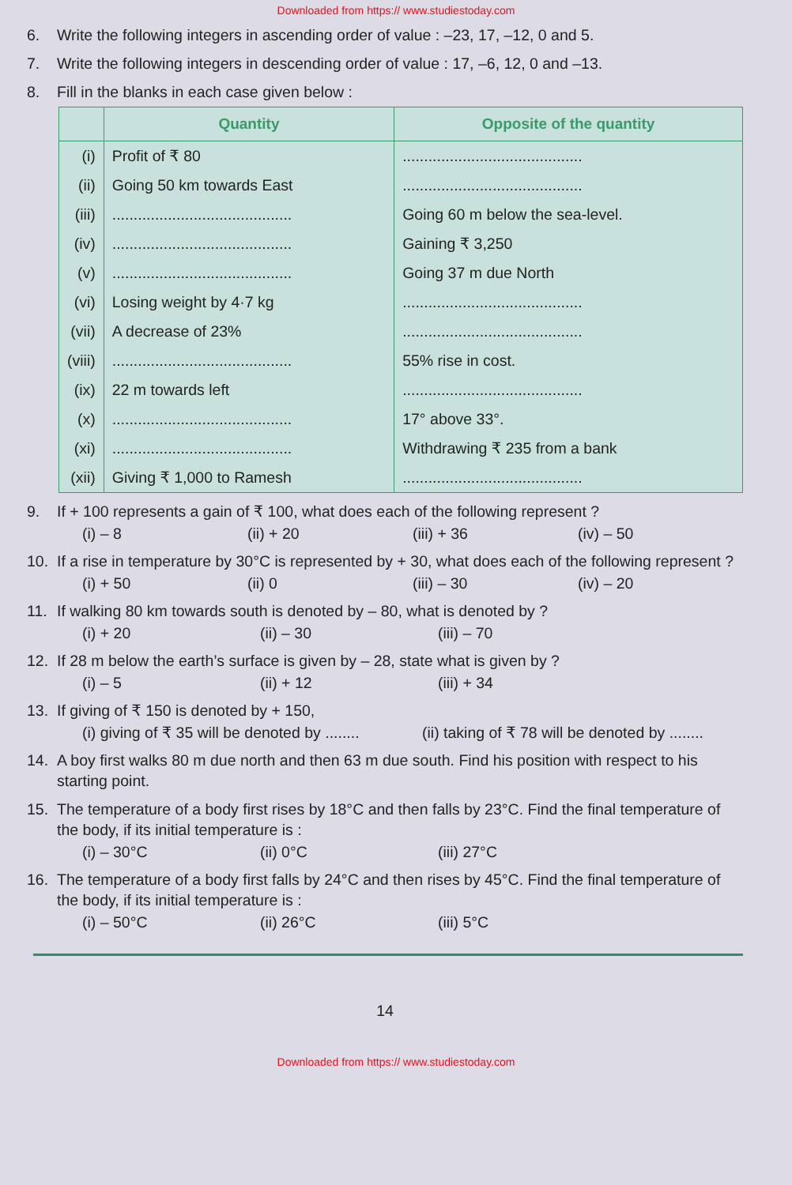Downloaded from https:// www.studiestoday.com
6. Write the following integers in ascending order of value : –23, 17, –12, 0 and 5.
7. Write the following integers in descending order of value : 17, –6, 12, 0 and –13.
8. Fill in the blanks in each case given below :
| | Quantity | Opposite of the quantity |
| --- | --- | --- |
| (i) | Profit of ₹ 80 | .......................................... |
| (ii) | Going 50 km towards East | .......................................... |
| (iii) | .......................................... | Going 60 m below the sea-level. |
| (iv) | .......................................... | Gaining ₹ 3,250 |
| (v) | .......................................... | Going 37 m due North |
| (vi) | Losing weight by 4·7 kg | .......................................... |
| (vii) | A decrease of 23% | .......................................... |
| (viii) | .......................................... | 55% rise in cost. |
| (ix) | 22 m towards left | .......................................... |
| (x) | .......................................... | 17° above 33°. |
| (xi) | .......................................... | Withdrawing ₹ 235 from a bank |
| (xii) | Giving ₹ 1,000 to Ramesh | .......................................... |
9. If + 100 represents a gain of ₹ 100, what does each of the following represent ?
(i) – 8 (ii) + 20 (iii) + 36 (iv) – 50
10. If a rise in temperature by 30°C is represented by + 30, what does each of the following represent ?
(i) + 50 (ii) 0 (iii) – 30 (iv) – 20
11. If walking 80 km towards south is denoted by – 80, what is denoted by ?
(i) + 20 (ii) – 30 (iii) – 70
12. If 28 m below the earth’s surface is given by – 28, state what is given by ?
(i) – 5 (ii) + 12 (iii) + 34
13. If giving of ₹ 150 is denoted by + 150,
(i) giving of ₹ 35 will be denoted by ........ (ii) taking of ₹ 78 will be denoted by ........
14. A boy first walks 80 m due north and then 63 m due south. Find his position with respect to his starting point.
15. The temperature of a body first rises by 18°C and then falls by 23°C. Find the final temperature of the body, if its initial temperature is :
(i) – 30°C (ii) 0°C (iii) 27°C
16. The temperature of a body first falls by 24°C and then rises by 45°C. Find the final temperature of the body, if its initial temperature is :
(i) – 50°C (ii) 26°C (iii) 5°C
14
Downloaded from https:// www.studiestoday.com